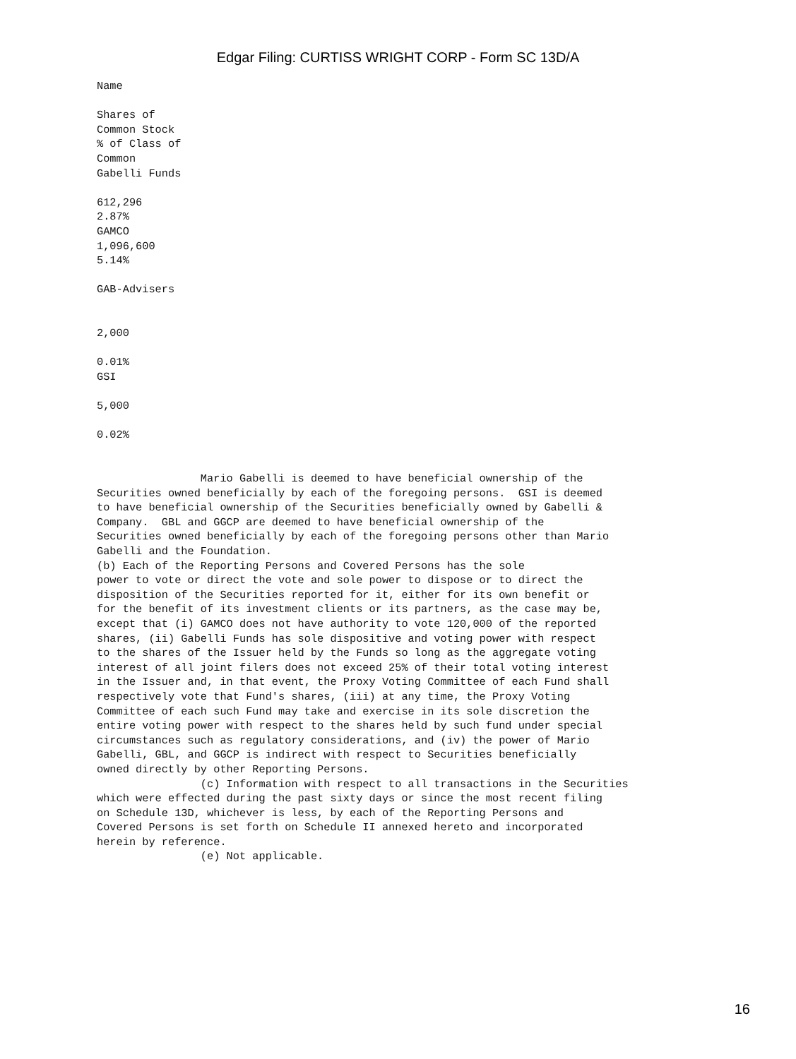Edgar Filing: CURTISS WRIGHT CORP - Form SC 13D/A
Name Shares of Common Stock % of Class of Common Gabelli Funds 612,296 2.87% GAMCO 1,096,600 5.14% GAB-Advisers 2,000 0.01% GSI 5,000 0.02% Mario Gabelli is deemed to have beneficial ownership of the Securities owned beneficially by each of the foregoing persons. GSI is deemed to have beneficial ownership of the Securities beneficially owned by Gabelli & Company. GBL and GGCP are deemed to have beneficial ownership of the Securities owned beneficially by each of the foregoing persons other than Mario Gabelli and the Foundation. (b) Each of the Reporting Persons and Covered Persons has the sole power to vote or direct the vote and sole power to dispose or to direct the disposition of the Securities reported for it, either for its own benefit or for the benefit of its investment clients or its partners, as the case may be, except that (i) GAMCO does not have authority to vote 120,000 of the reported shares, (ii) Gabelli Funds has sole dispositive and voting power with respect to the shares of the Issuer held by the Funds so long as the aggregate voting interest of all joint filers does not exceed 25% of their total voting interest in the Issuer and, in that event, the Proxy Voting Committee of each Fund shall respectively vote that Fund's shares, (iii) at any time, the Proxy Voting Committee of each such Fund may take and exercise in its sole discretion the entire voting power with respect to the shares held by such fund under special circumstances such as regulatory considerations, and (iv) the power of Mario Gabelli, GBL, and GGCP is indirect with respect to Securities beneficially owned directly by other Reporting Persons. (c) Information with respect to all transactions in the Securities which were effected during the past sixty days or since the most recent filing on Schedule 13D, whichever is less, by each of the Reporting Persons and Covered Persons is set forth on Schedule II annexed hereto and incorporated herein by reference. (e) Not applicable.
16